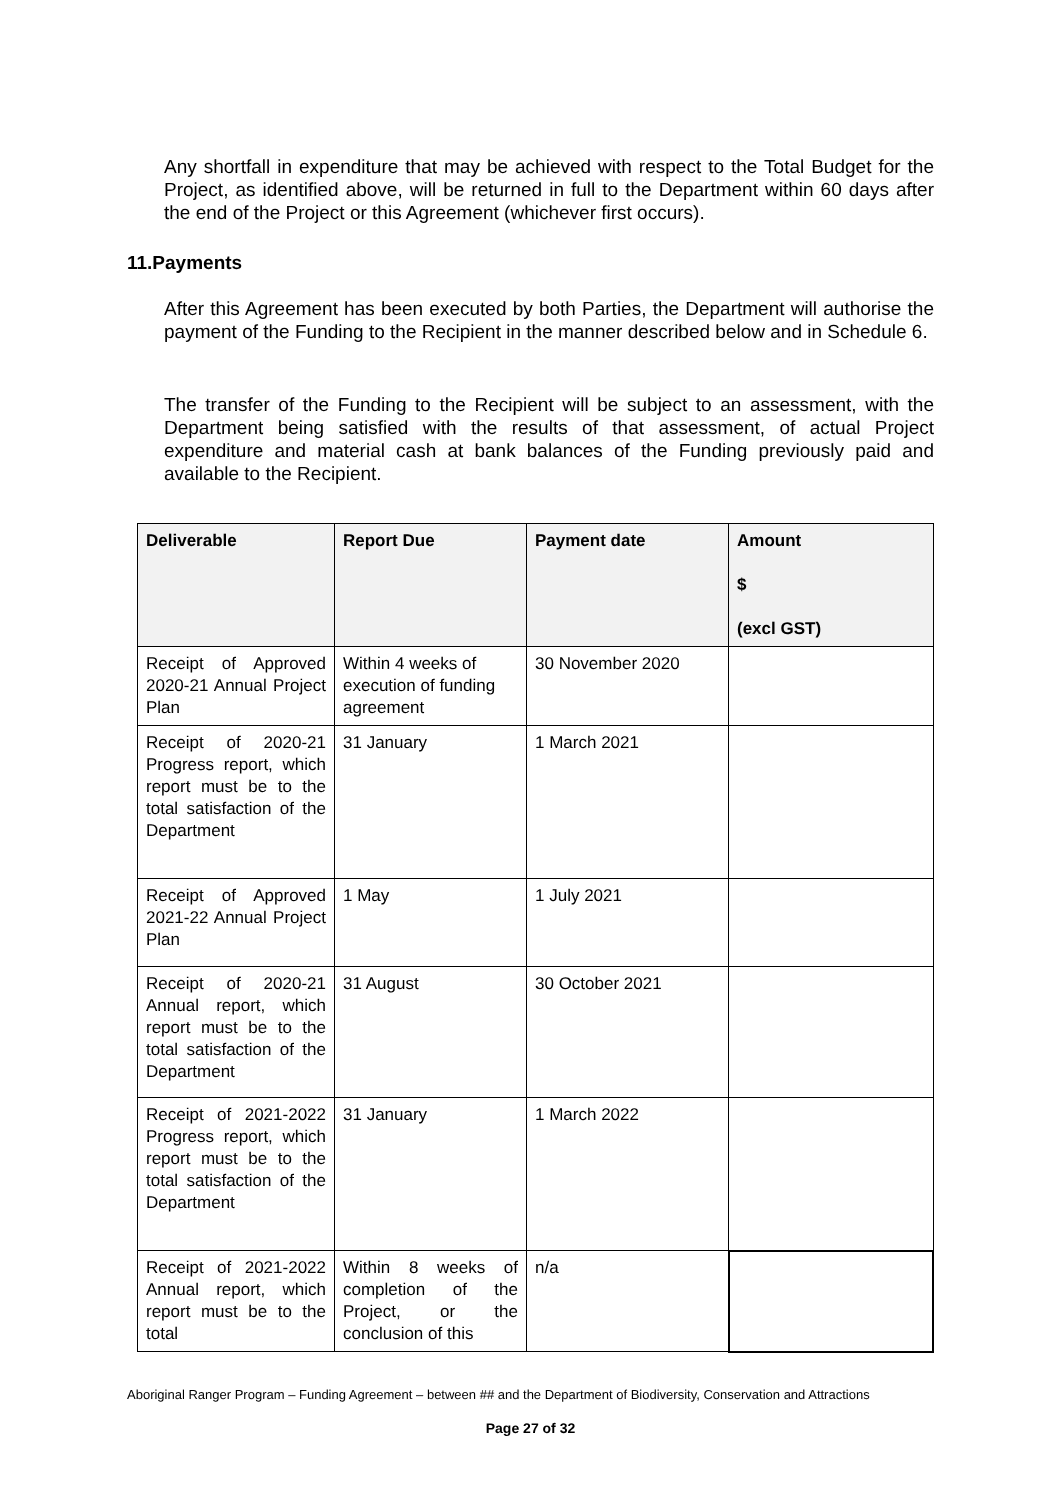Any shortfall in expenditure that may be achieved with respect to the Total Budget for the Project, as identified above, will be returned in full to the Department within 60 days after the end of the Project or this Agreement (whichever first occurs).
11.Payments
After this Agreement has been executed by both Parties, the Department will authorise the payment of the Funding to the Recipient in the manner described below and in Schedule 6.
The transfer of the Funding to the Recipient will be subject to an assessment, with the Department being satisfied with the results of that assessment, of actual Project expenditure and material cash at bank balances of the Funding previously paid and available to the Recipient.
| Deliverable | Report Due | Payment date | Amount $ (excl GST) |
| --- | --- | --- | --- |
| Receipt of Approved 2020-21 Annual Project Plan | Within 4 weeks of execution of funding agreement | 30 November 2020 | |
| Receipt of 2020-21 Progress report, which report must be to the total satisfaction of the Department | 31 January | 1 March 2021 | |
| Receipt of Approved 2021-22 Annual Project Plan | 1 May | 1 July 2021 | |
| Receipt of 2020-21 Annual report, which report must be to the total satisfaction of the Department | 31 August | 30 October 2021 | |
| Receipt of 2021-2022 Progress report, which report must be to the total satisfaction of the Department | 31 January | 1 March 2022 | |
| Receipt of 2021-2022 Annual report, which report must be to the total | Within 8 weeks of completion of the Project, or the conclusion of this | n/a | |
Aboriginal Ranger Program – Funding Agreement – between ## and the Department of Biodiversity, Conservation and Attractions
Page 27 of 32